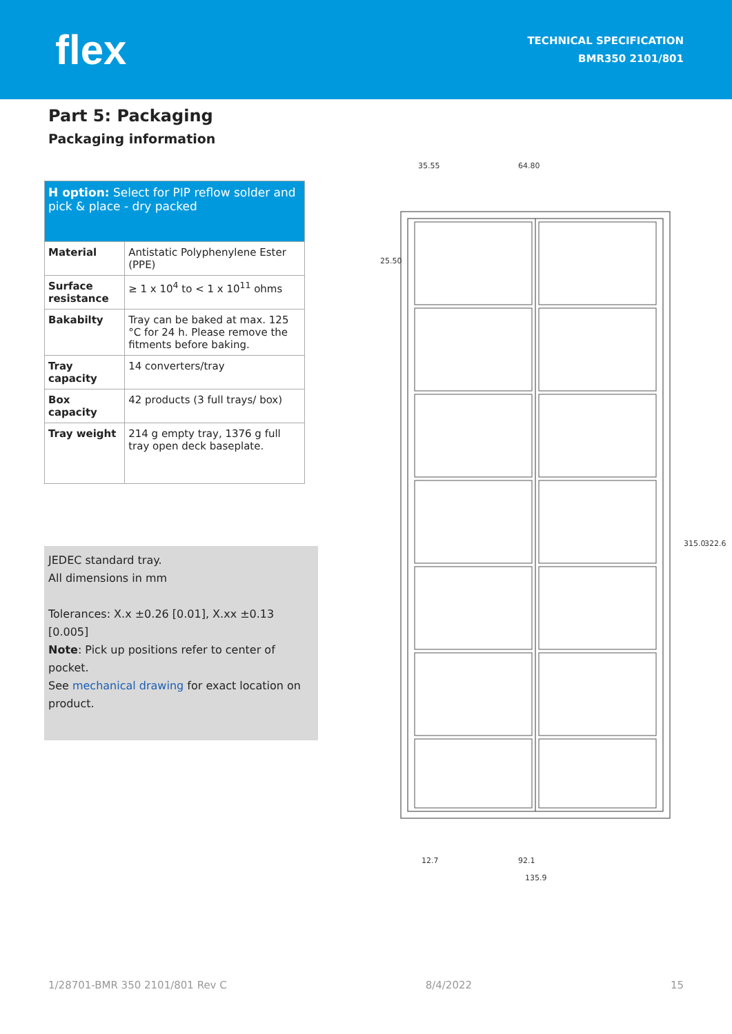flex
TECHNICAL SPECIFICATION
BMR350 2101/801
Part 5: Packaging
Packaging information
| H option: Select for PIP reflow solder and pick & place - dry packed | |
| --- | --- |
| Material | Antistatic Polyphenylene Ester (PPE) |
| Surface resistance | ≥ 1 x 10<sup>4</sup> to < 1 x 10<sup>11</sup> ohms |
| Bakabilty | Tray can be baked at max. 125 °C for 24 h. Please remove the fitments before baking. |
| Tray capacity | 14 converters/tray |
| Box capacity | 42 products (3 full trays/ box) |
| Tray weight | 214 g empty tray, 1376 g full tray open deck baseplate. |
JEDEC standard tray.
All dimensions in mm
Tolerances: X.x ±0.26 [0.01], X.xx ±0.13 [0.005]
Note: Pick up positions refer to center of pocket.
See mechanical drawing for exact location on product.
35.55
64.80
25.50
315.0
322.6
12.7
92.1
135.9
1/28701-BMR 350 2101/801 Rev C 8/4/2022 15